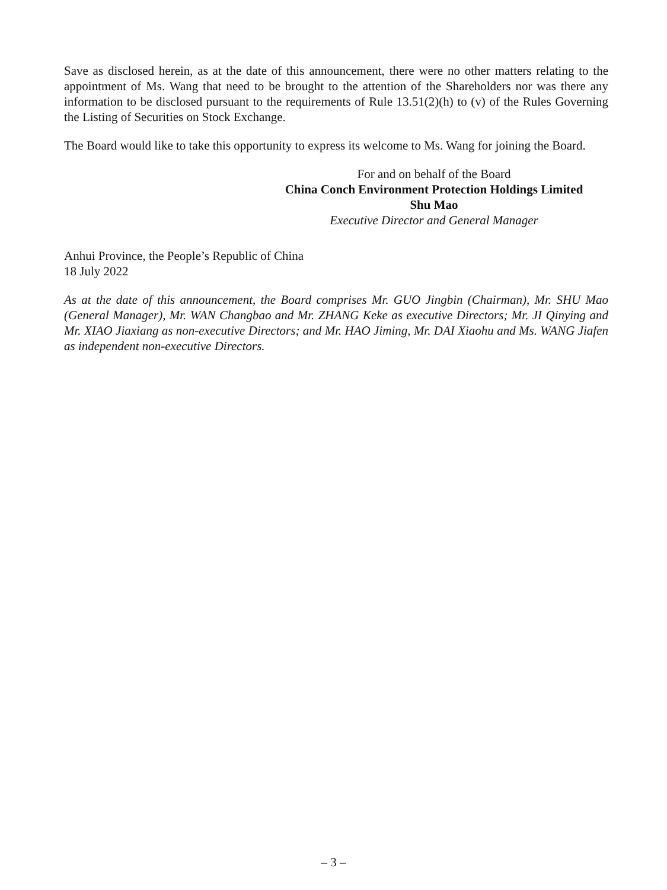Save as disclosed herein, as at the date of this announcement, there were no other matters relating to the appointment of Ms. Wang that need to be brought to the attention of the Shareholders nor was there any information to be disclosed pursuant to the requirements of Rule 13.51(2)(h) to (v) of the Rules Governing the Listing of Securities on Stock Exchange.
The Board would like to take this opportunity to express its welcome to Ms. Wang for joining the Board.
For and on behalf of the Board
China Conch Environment Protection Holdings Limited
Shu Mao
Executive Director and General Manager
Anhui Province, the People’s Republic of China
18 July 2022
As at the date of this announcement, the Board comprises Mr. GUO Jingbin (Chairman), Mr. SHU Mao (General Manager), Mr. WAN Changbao and Mr. ZHANG Keke as executive Directors; Mr. JI Qinying and Mr. XIAO Jiaxiang as non-executive Directors; and Mr. HAO Jiming, Mr. DAI Xiaohu and Ms. WANG Jiafen as independent non-executive Directors.
– 3 –